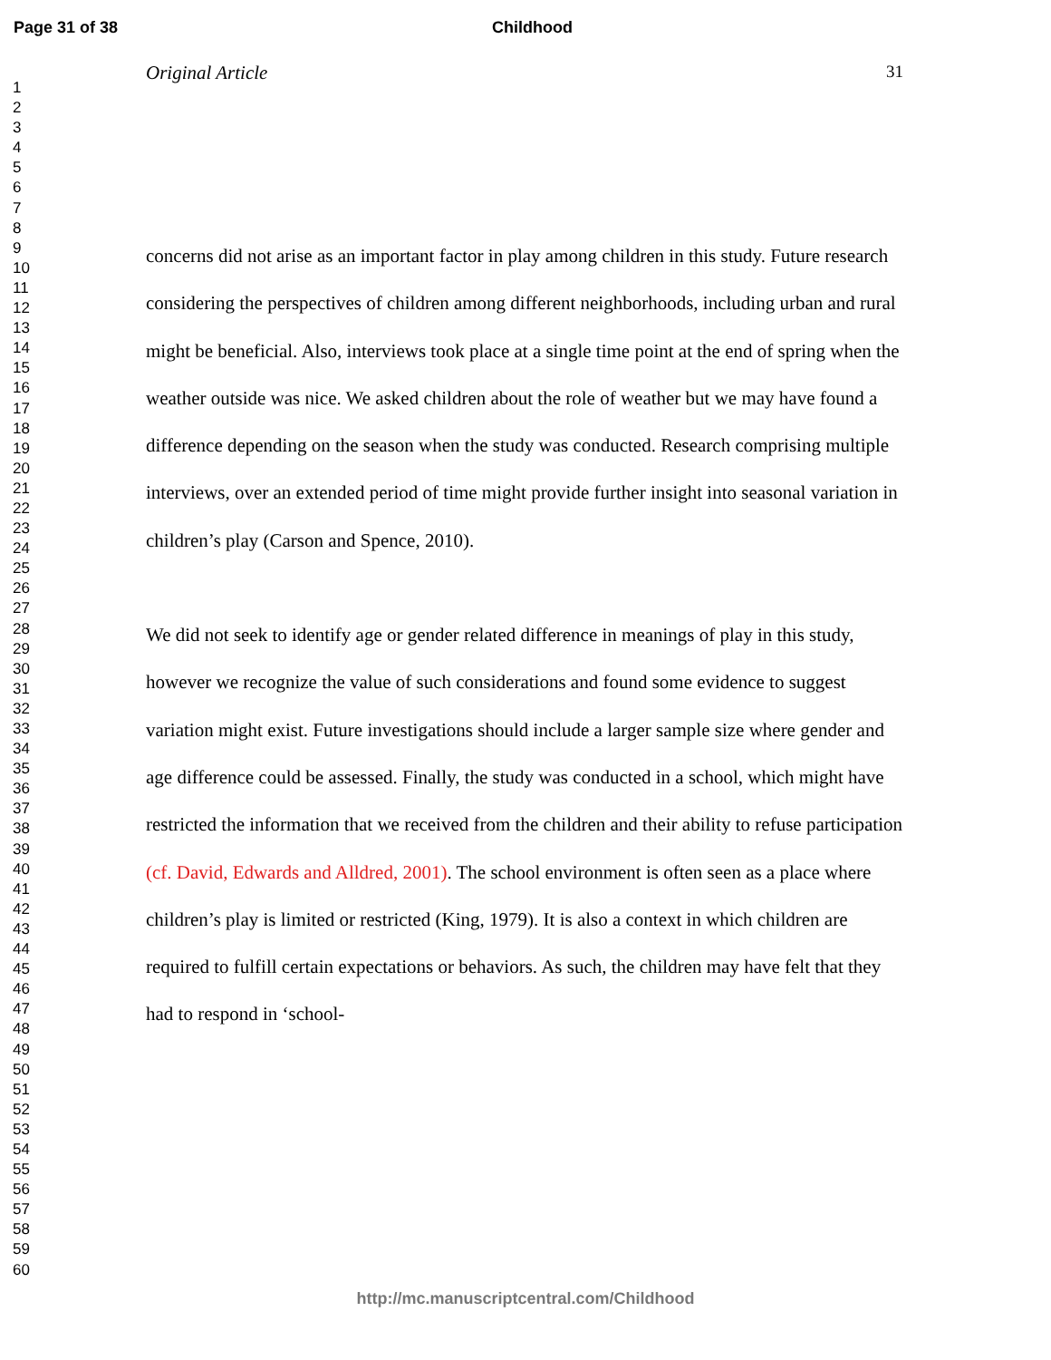Page 31 of 38
Childhood
1
2
3
4
5
6
7
8
9
10
11
12
13
14
15
16
17
18
19
20
21
22
23
24
25
26
27
28
29
30
31
32
33
34
35
36
37
38
39
40
41
42
43
44
45
46
47
48
49
50
51
52
53
54
55
56
57
58
59
60
Original Article 31
concerns did not arise as an important factor in play among children in this study. Future research considering the perspectives of children among different neighborhoods, including urban and rural might be beneficial. Also, interviews took place at a single time point at the end of spring when the weather outside was nice. We asked children about the role of weather but we may have found a difference depending on the season when the study was conducted. Research comprising multiple interviews, over an extended period of time might provide further insight into seasonal variation in children’s play (Carson and Spence, 2010).
We did not seek to identify age or gender related difference in meanings of play in this study, however we recognize the value of such considerations and found some evidence to suggest variation might exist. Future investigations should include a larger sample size where gender and age difference could be assessed. Finally, the study was conducted in a school, which might have restricted the information that we received from the children and their ability to refuse participation (cf. David, Edwards and Alldred, 2001). The school environment is often seen as a place where children’s play is limited or restricted (King, 1979). It is also a context in which children are required to fulfill certain expectations or behaviors. As such, the children may have felt that they had to respond in ‘school-
http://mc.manuscriptcentral.com/Childhood